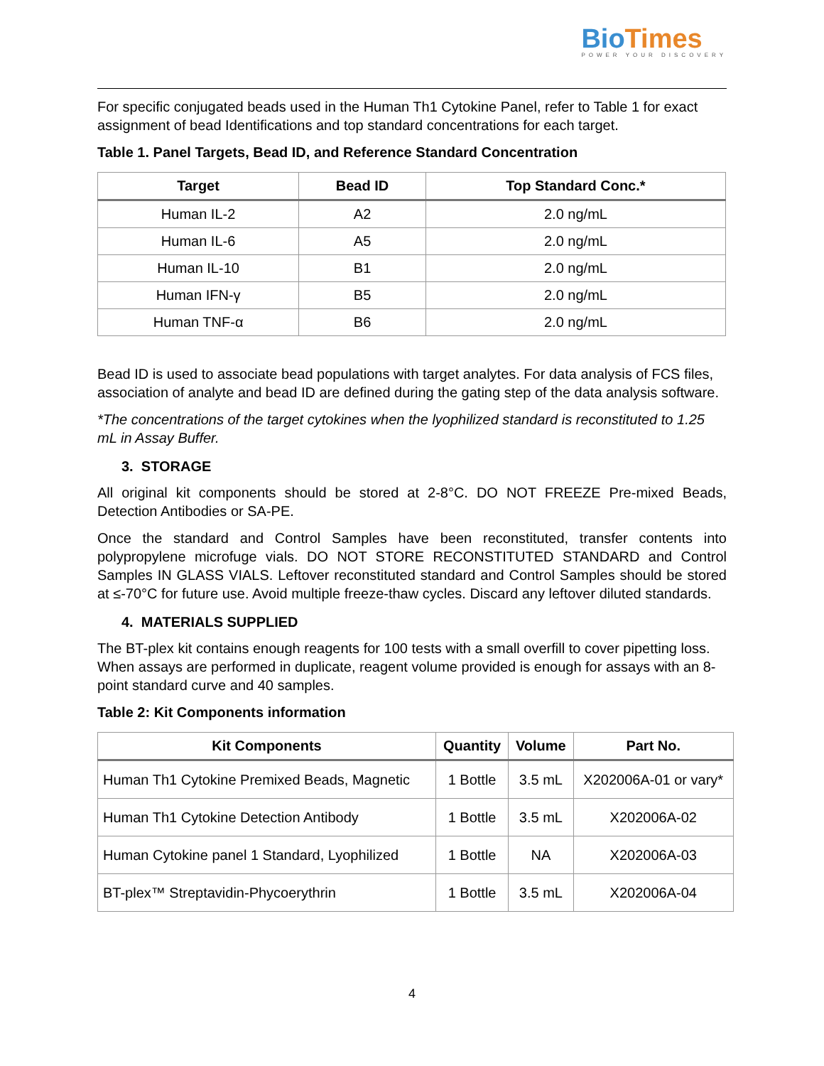Bio Times
POWER YOUR DISCOVERY
For specific conjugated beads used in the Human Th1 Cytokine Panel, refer to Table 1 for exact assignment of bead Identifications and top standard concentrations for each target.
Table 1. Panel Targets, Bead ID, and Reference Standard Concentration
| Target | Bead ID | Top Standard Conc.* |
| --- | --- | --- |
| Human IL-2 | A2 | 2.0 ng/mL |
| Human IL-6 | A5 | 2.0 ng/mL |
| Human IL-10 | B1 | 2.0 ng/mL |
| Human IFN-γ | B5 | 2.0 ng/mL |
| Human TNF-α | B6 | 2.0 ng/mL |
Bead ID is used to associate bead populations with target analytes. For data analysis of FCS files, association of analyte and bead ID are defined during the gating step of the data analysis software.
*The concentrations of the target cytokines when the lyophilized standard is reconstituted to 1.25 mL in Assay Buffer.
3. STORAGE
All original kit components should be stored at 2-8°C. DO NOT FREEZE Pre-mixed Beads, Detection Antibodies or SA-PE.
Once the standard and Control Samples have been reconstituted, transfer contents into polypropylene microfuge vials. DO NOT STORE RECONSTITUTED STANDARD and Control Samples IN GLASS VIALS. Leftover reconstituted standard and Control Samples should be stored at ≤-70°C for future use. Avoid multiple freeze-thaw cycles. Discard any leftover diluted standards.
4. MATERIALS SUPPLIED
The BT-plex kit contains enough reagents for 100 tests with a small overfill to cover pipetting loss. When assays are performed in duplicate, reagent volume provided is enough for assays with an 8-point standard curve and 40 samples.
Table 2: Kit Components information
| Kit Components | Quantity | Volume | Part No. |
| --- | --- | --- | --- |
| Human Th1 Cytokine Premixed Beads, Magnetic | 1 Bottle | 3.5 mL | X202006A-01 or vary* |
| Human Th1 Cytokine Detection Antibody | 1 Bottle | 3.5 mL | X202006A-02 |
| Human Cytokine panel 1 Standard, Lyophilized | 1 Bottle | NA | X202006A-03 |
| BT-plex™ Streptavidin-Phycoerythrin | 1 Bottle | 3.5 mL | X202006A-04 |
4